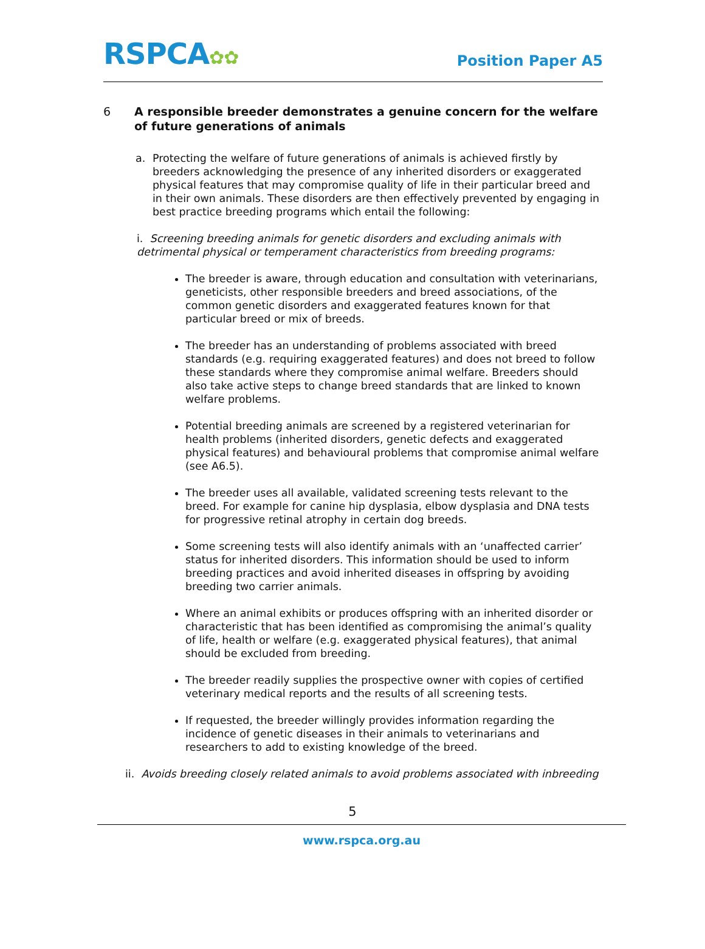RSPCA✿✿
Position Paper A5
6 A responsible breeder demonstrates a genuine concern for the welfare of future generations of animals
a. Protecting the welfare of future generations of animals is achieved firstly by breeders acknowledging the presence of any inherited disorders or exaggerated physical features that may compromise quality of life in their particular breed and in their own animals. These disorders are then effectively prevented by engaging in best practice breeding programs which entail the following:
i. Screening breeding animals for genetic disorders and excluding animals with detrimental physical or temperament characteristics from breeding programs:
The breeder is aware, through education and consultation with veterinarians, geneticists, other responsible breeders and breed associations, of the common genetic disorders and exaggerated features known for that particular breed or mix of breeds.
The breeder has an understanding of problems associated with breed standards (e.g. requiring exaggerated features) and does not breed to follow these standards where they compromise animal welfare. Breeders should also take active steps to change breed standards that are linked to known welfare problems.
Potential breeding animals are screened by a registered veterinarian for health problems (inherited disorders, genetic defects and exaggerated physical features) and behavioural problems that compromise animal welfare (see A6.5).
The breeder uses all available, validated screening tests relevant to the breed. For example for canine hip dysplasia, elbow dysplasia and DNA tests for progressive retinal atrophy in certain dog breeds.
Some screening tests will also identify animals with an ‘unaffected carrier’ status for inherited disorders. This information should be used to inform breeding practices and avoid inherited diseases in offspring by avoiding breeding two carrier animals.
Where an animal exhibits or produces offspring with an inherited disorder or characteristic that has been identified as compromising the animal’s quality of life, health or welfare (e.g. exaggerated physical features), that animal should be excluded from breeding.
The breeder readily supplies the prospective owner with copies of certified veterinary medical reports and the results of all screening tests.
If requested, the breeder willingly provides information regarding the incidence of genetic diseases in their animals to veterinarians and researchers to add to existing knowledge of the breed.
ii. Avoids breeding closely related animals to avoid problems associated with inbreeding
5
www.rspca.org.au